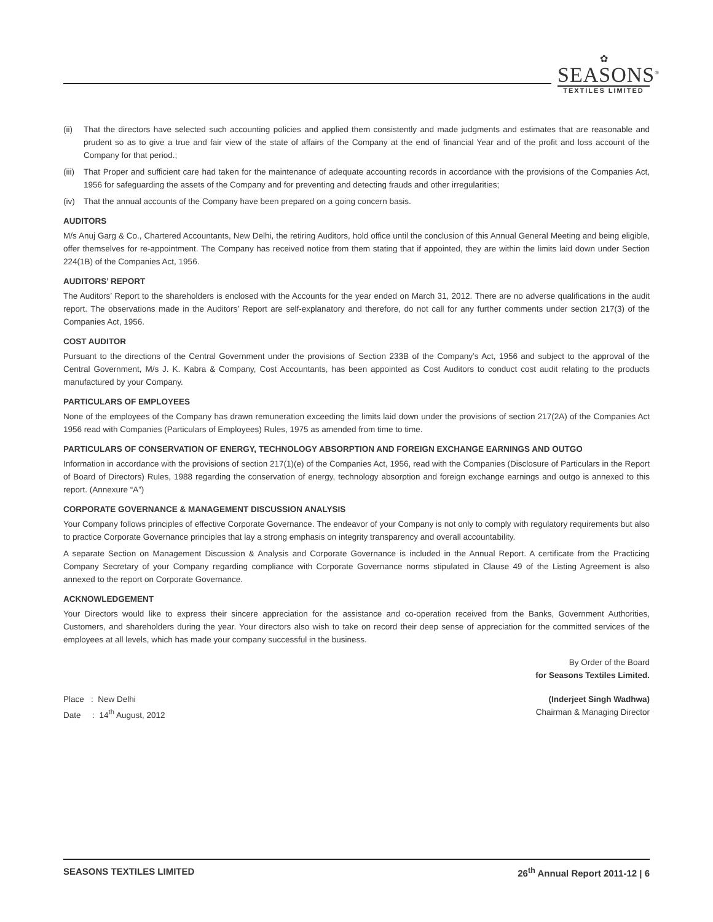✿
SEASONS<sup>®</sup>
TEXTILES LIMITED
(ii) That the directors have selected such accounting policies and applied them consistently and made judgments and estimates that are reasonable and prudent so as to give a true and fair view of the state of affairs of the Company at the end of financial Year and of the profit and loss account of the Company for that period.;
(iii) That Proper and sufficient care had taken for the maintenance of adequate accounting records in accordance with the provisions of the Companies Act, 1956 for safeguarding the assets of the Company and for preventing and detecting frauds and other irregularities;
(iv) That the annual accounts of the Company have been prepared on a going concern basis.
AUDITORS
M/s Anuj Garg & Co., Chartered Accountants, New Delhi, the retiring Auditors, hold office until the conclusion of this Annual General Meeting and being eligible, offer themselves for re-appointment. The Company has received notice from them stating that if appointed, they are within the limits laid down under Section 224(1B) of the Companies Act, 1956.
AUDITORS’ REPORT
The Auditors’ Report to the shareholders is enclosed with the Accounts for the year ended on March 31, 2012. There are no adverse qualifications in the audit report. The observations made in the Auditors’ Report are self-explanatory and therefore, do not call for any further comments under section 217(3) of the Companies Act, 1956.
COST AUDITOR
Pursuant to the directions of the Central Government under the provisions of Section 233B of the Company’s Act, 1956 and subject to the approval of the Central Government, M/s J. K. Kabra & Company, Cost Accountants, has been appointed as Cost Auditors to conduct cost audit relating to the products manufactured by your Company.
PARTICULARS OF EMPLOYEES
None of the employees of the Company has drawn remuneration exceeding the limits laid down under the provisions of section 217(2A) of the Companies Act 1956 read with Companies (Particulars of Employees) Rules, 1975 as amended from time to time.
PARTICULARS OF CONSERVATION OF ENERGY, TECHNOLOGY ABSORPTION AND FOREIGN EXCHANGE EARNINGS AND OUTGO
Information in accordance with the provisions of section 217(1)(e) of the Companies Act, 1956, read with the Companies (Disclosure of Particulars in the Report of Board of Directors) Rules, 1988 regarding the conservation of energy, technology absorption and foreign exchange earnings and outgo is annexed to this report. (Annexure “A”)
CORPORATE GOVERNANCE & MANAGEMENT DISCUSSION ANALYSIS
Your Company follows principles of effective Corporate Governance. The endeavor of your Company is not only to comply with regulatory requirements but also to practice Corporate Governance principles that lay a strong emphasis on integrity transparency and overall accountability.
A separate Section on Management Discussion & Analysis and Corporate Governance is included in the Annual Report. A certificate from the Practicing Company Secretary of your Company regarding compliance with Corporate Governance norms stipulated in Clause 49 of the Listing Agreement is also annexed to the report on Corporate Governance.
ACKNOWLEDGEMENT
Your Directors would like to express their sincere appreciation for the assistance and co-operation received from the Banks, Government Authorities, Customers, and shareholders during the year. Your directors also wish to take on record their deep sense of appreciation for the committed services of the employees at all levels, which has made your company successful in the business.
By Order of the Board
for Seasons Textiles Limited.
Place : New Delhi
Date : 14<sup>th</sup> August, 2012
(Inderjeet Singh Wadhwa)
Chairman & Managing Director
SEASONS TEXTILES LIMITED 26<sup>th</sup> Annual Report 2011-12 | 6